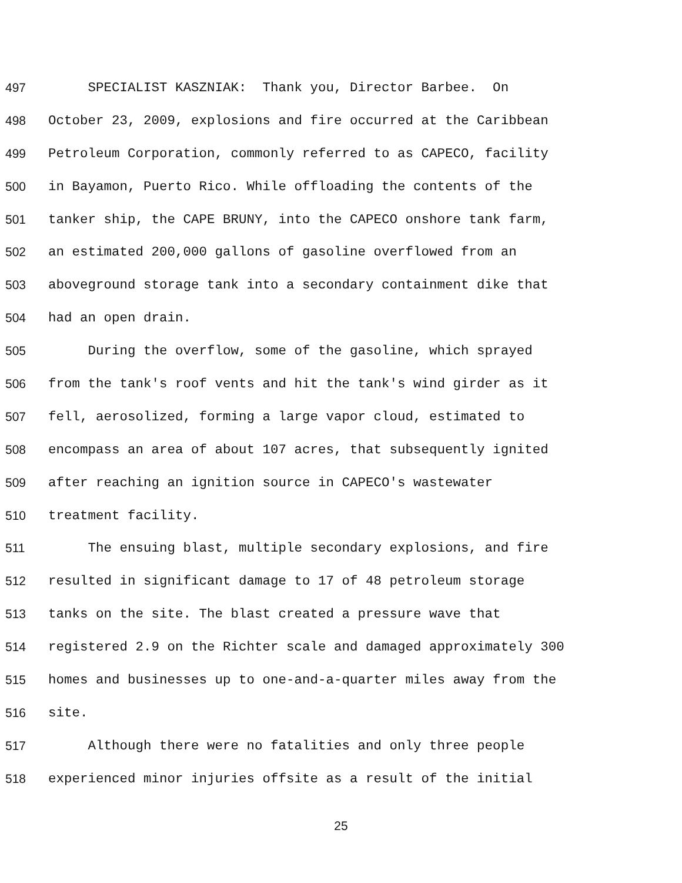497 SPECIALIST KASZNIAK: Thank you, Director Barbee. On
498 October 23, 2009, explosions and fire occurred at the Caribbean
499 Petroleum Corporation, commonly referred to as CAPECO, facility
500 in Bayamon, Puerto Rico. While offloading the contents of the
501 tanker ship, the CAPE BRUNY, into the CAPECO onshore tank farm,
502 an estimated 200,000 gallons of gasoline overflowed from an
503 aboveground storage tank into a secondary containment dike that
504 had an open drain.
505 During the overflow, some of the gasoline, which sprayed
506 from the tank's roof vents and hit the tank's wind girder as it
507 fell, aerosolized, forming a large vapor cloud, estimated to
508 encompass an area of about 107 acres, that subsequently ignited
509 after reaching an ignition source in CAPECO's wastewater
510 treatment facility.
511 The ensuing blast, multiple secondary explosions, and fire
512 resulted in significant damage to 17 of 48 petroleum storage
513 tanks on the site. The blast created a pressure wave that
514 registered 2.9 on the Richter scale and damaged approximately 300
515 homes and businesses up to one-and-a-quarter miles away from the
516 site.
517 Although there were no fatalities and only three people
518 experienced minor injuries offsite as a result of the initial
25